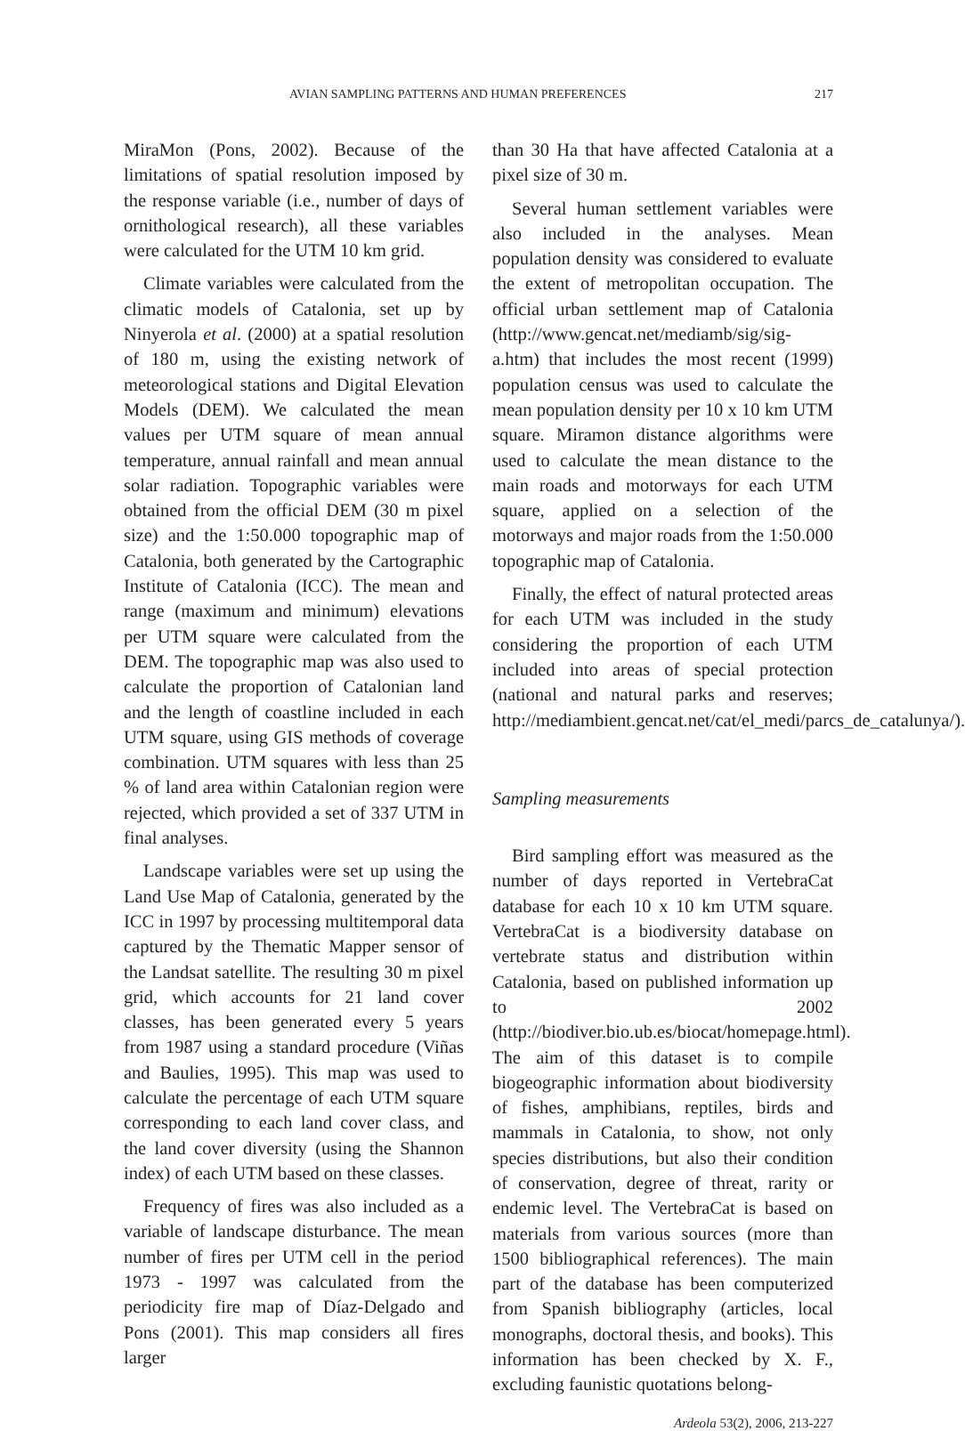AVIAN SAMPLING PATTERNS AND HUMAN PREFERENCES 217
MiraMon (Pons, 2002). Because of the limitations of spatial resolution imposed by the response variable (i.e., number of days of ornithological research), all these variables were calculated for the UTM 10 km grid.
Climate variables were calculated from the climatic models of Catalonia, set up by Ninyerola et al. (2000) at a spatial resolution of 180 m, using the existing network of meteorological stations and Digital Elevation Models (DEM). We calculated the mean values per UTM square of mean annual temperature, annual rainfall and mean annual solar radiation. Topographic variables were obtained from the official DEM (30 m pixel size) and the 1:50.000 topographic map of Catalonia, both generated by the Cartographic Institute of Catalonia (ICC). The mean and range (maximum and minimum) elevations per UTM square were calculated from the DEM. The topographic map was also used to calculate the proportion of Catalonian land and the length of coastline included in each UTM square, using GIS methods of coverage combination. UTM squares with less than 25 % of land area within Catalonian region were rejected, which provided a set of 337 UTM in final analyses.
Landscape variables were set up using the Land Use Map of Catalonia, generated by the ICC in 1997 by processing multitemporal data captured by the Thematic Mapper sensor of the Landsat satellite. The resulting 30 m pixel grid, which accounts for 21 land cover classes, has been generated every 5 years from 1987 using a standard procedure (Viñas and Baulies, 1995). This map was used to calculate the percentage of each UTM square corresponding to each land cover class, and the land cover diversity (using the Shannon index) of each UTM based on these classes.
Frequency of fires was also included as a variable of landscape disturbance. The mean number of fires per UTM cell in the period 1973 - 1997 was calculated from the periodicity fire map of Díaz-Delgado and Pons (2001). This map considers all fires larger
than 30 Ha that have affected Catalonia at a pixel size of 30 m.
Several human settlement variables were also included in the analyses. Mean population density was considered to evaluate the extent of metropolitan occupation. The official urban settlement map of Catalonia (http://www.gencat.net/mediamb/sig/sig-a.htm) that includes the most recent (1999) population census was used to calculate the mean population density per 10 x 10 km UTM square. Miramon distance algorithms were used to calculate the mean distance to the main roads and motorways for each UTM square, applied on a selection of the motorways and major roads from the 1:50.000 topographic map of Catalonia.
Finally, the effect of natural protected areas for each UTM was included in the study considering the proportion of each UTM included into areas of special protection (national and natural parks and reserves; http://mediambient.gencat.net/cat/el_medi/parcs_de_catalunya/).
Sampling measurements
Bird sampling effort was measured as the number of days reported in VertebraCat database for each 10 x 10 km UTM square. VertebraCat is a biodiversity database on vertebrate status and distribution within Catalonia, based on published information up to 2002 (http://biodiver.bio.ub.es/biocat/homepage.html). The aim of this dataset is to compile biogeographic information about biodiversity of fishes, amphibians, reptiles, birds and mammals in Catalonia, to show, not only species distributions, but also their condition of conservation, degree of threat, rarity or endemic level. The VertebraCat is based on materials from various sources (more than 1500 bibliographical references). The main part of the database has been computerized from Spanish bibliography (articles, local monographs, doctoral thesis, and books). This information has been checked by X. F., excluding faunistic quotations belong-
Ardeola 53(2), 2006, 213-227